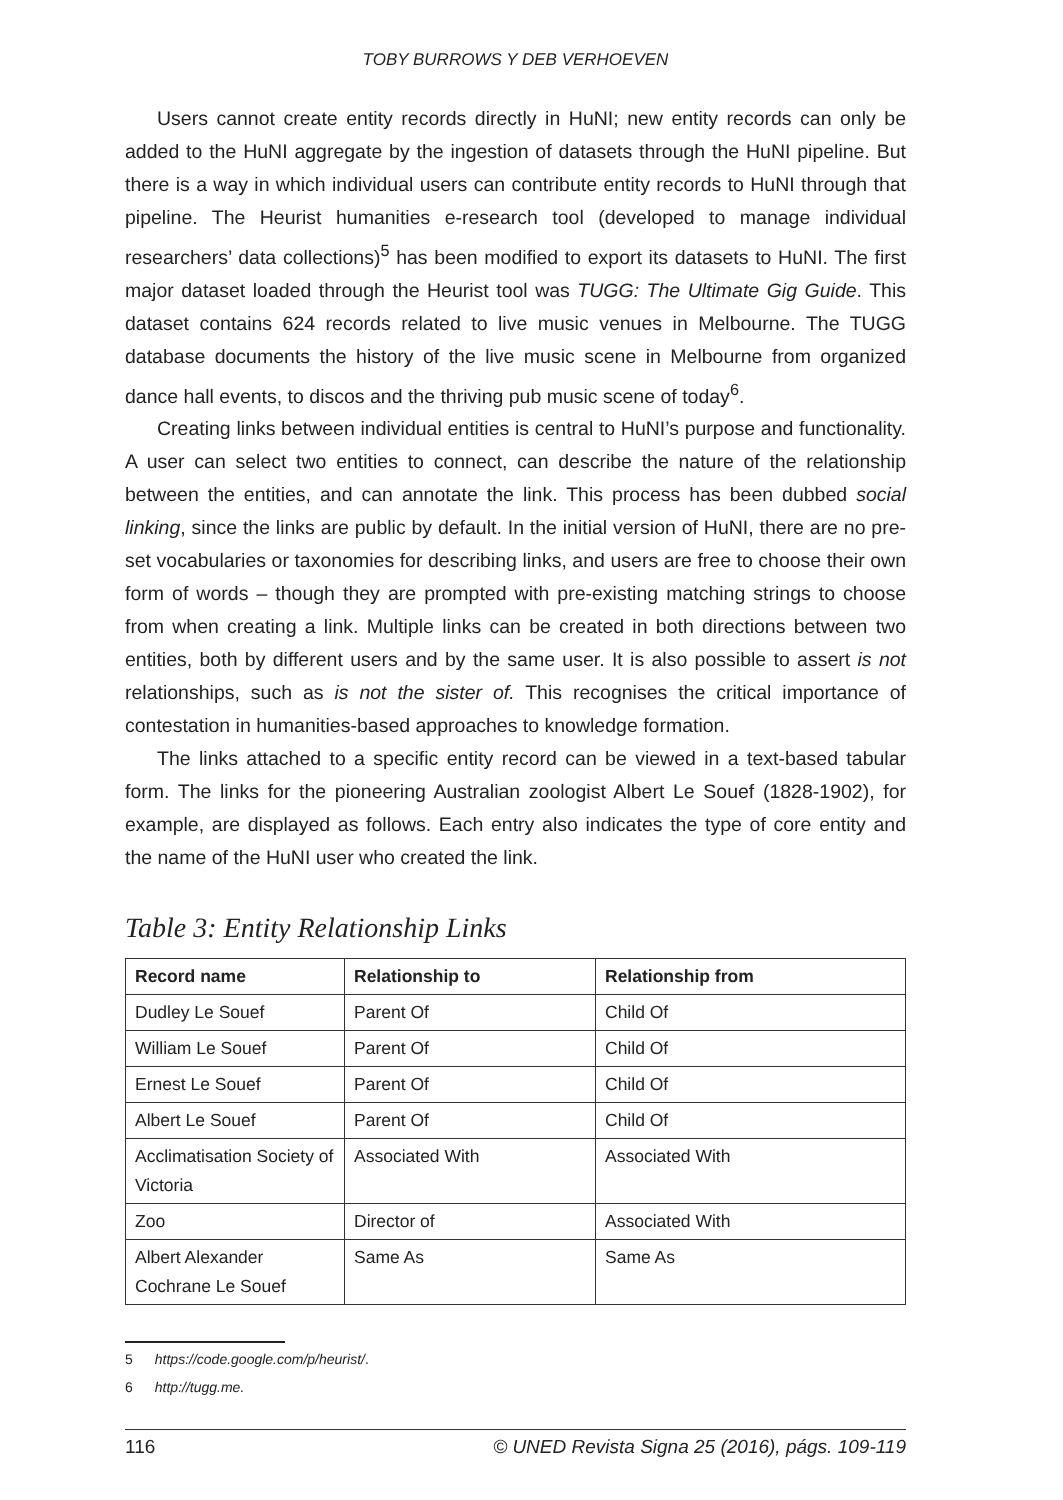TOBY BURROWS Y DEB VERHOEVEN
Users cannot create entity records directly in HuNI; new entity records can only be added to the HuNI aggregate by the ingestion of datasets through the HuNI pipeline. But there is a way in which individual users can contribute entity records to HuNI through that pipeline. The Heurist humanities e-research tool (developed to manage individual researchers’ data collections)<sup>5</sup> has been modified to export its datasets to HuNI. The first major dataset loaded through the Heurist tool was TUGG: The Ultimate Gig Guide. This dataset contains 624 records related to live music venues in Melbourne. The TUGG database documents the history of the live music scene in Melbourne from organized dance hall events, to discos and the thriving pub music scene of today<sup>6</sup>.
Creating links between individual entities is central to HuNI’s purpose and functionality. A user can select two entities to connect, can describe the nature of the relationship between the entities, and can annotate the link. This process has been dubbed social linking, since the links are public by default. In the initial version of HuNI, there are no pre-set vocabularies or taxonomies for describing links, and users are free to choose their own form of words – though they are prompted with pre-existing matching strings to choose from when creating a link. Multiple links can be created in both directions between two entities, both by different users and by the same user. It is also possible to assert is not relationships, such as is not the sister of. This recognises the critical importance of contestation in humanities-based approaches to knowledge formation.
The links attached to a specific entity record can be viewed in a text-based tabular form. The links for the pioneering Australian zoologist Albert Le Souef (1828-1902), for example, are displayed as follows. Each entry also indicates the type of core entity and the name of the HuNI user who created the link.
Table 3: Entity Relationship Links
| Record name | Relationship to | Relationship from |
| --- | --- | --- |
| Dudley Le Souef | Parent Of | Child Of |
| William Le Souef | Parent Of | Child Of |
| Ernest Le Souef | Parent Of | Child Of |
| Albert Le Souef | Parent Of | Child Of |
| Acclimatisation Society of Victoria | Associated With | Associated With |
| Zoo | Director of | Associated With |
| Albert Alexander Cochrane Le Souef | Same As | Same As |
5 https://code.google.com/p/heurist/.
6 http://tugg.me.
116 © UNED Revista Signa 25 (2016), págs. 109-119